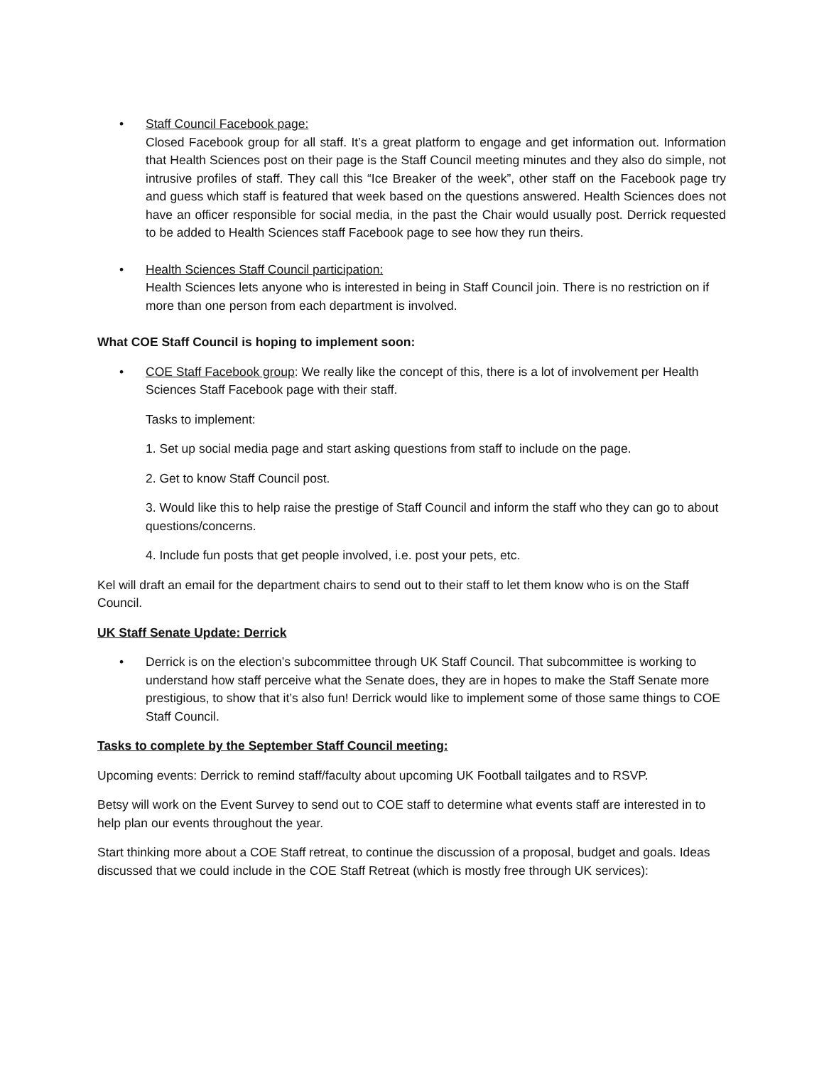• Staff Council Facebook page:
Closed Facebook group for all staff. It’s a great platform to engage and get information out. Information that Health Sciences post on their page is the Staff Council meeting minutes and they also do simple, not intrusive profiles of staff. They call this “Ice Breaker of the week”, other staff on the Facebook page try and guess which staff is featured that week based on the questions answered. Health Sciences does not have an officer responsible for social media, in the past the Chair would usually post. Derrick requested to be added to Health Sciences staff Facebook page to see how they run theirs.
• Health Sciences Staff Council participation:
Health Sciences lets anyone who is interested in being in Staff Council join. There is no restriction on if more than one person from each department is involved.
What COE Staff Council is hoping to implement soon:
• COE Staff Facebook group: We really like the concept of this, there is a lot of involvement per Health Sciences Staff Facebook page with their staff.
Tasks to implement:
1. Set up social media page and start asking questions from staff to include on the page.
2. Get to know Staff Council post.
3. Would like this to help raise the prestige of Staff Council and inform the staff who they can go to about questions/concerns.
4. Include fun posts that get people involved, i.e. post your pets, etc.
Kel will draft an email for the department chairs to send out to their staff to let them know who is on the Staff Council.
UK Staff Senate Update: Derrick
• Derrick is on the election’s subcommittee through UK Staff Council. That subcommittee is working to understand how staff perceive what the Senate does, they are in hopes to make the Staff Senate more prestigious, to show that it’s also fun! Derrick would like to implement some of those same things to COE Staff Council.
Tasks to complete by the September Staff Council meeting:
Upcoming events: Derrick to remind staff/faculty about upcoming UK Football tailgates and to RSVP.
Betsy will work on the Event Survey to send out to COE staff to determine what events staff are interested in to help plan our events throughout the year.
Start thinking more about a COE Staff retreat, to continue the discussion of a proposal, budget and goals. Ideas discussed that we could include in the COE Staff Retreat (which is mostly free through UK services):